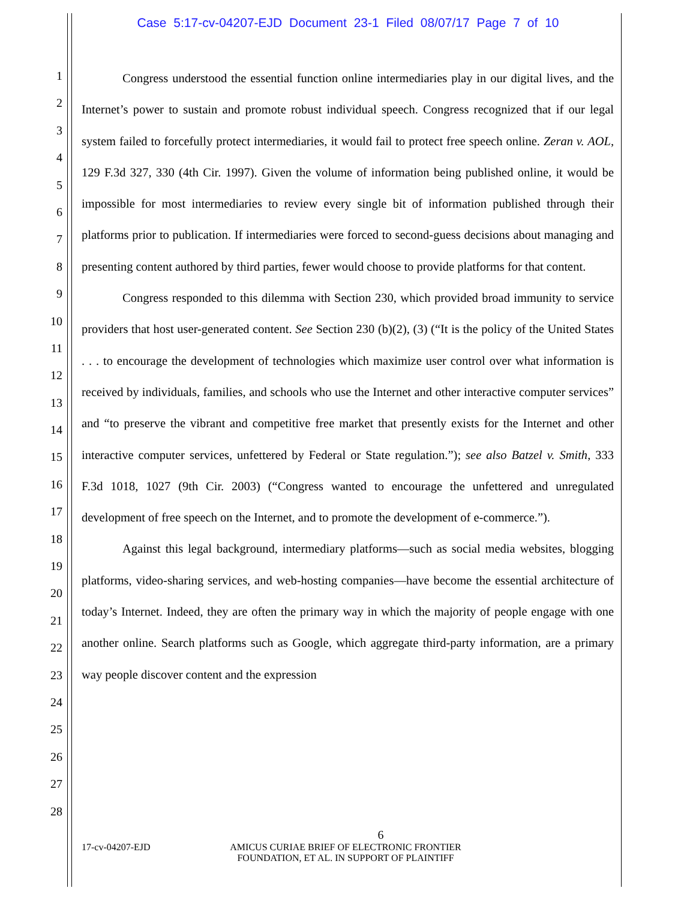Case 5:17-cv-04207-EJD Document 23-1 Filed 08/07/17 Page 7 of 10
1
2
3
4
5
6
7
8
9
10
11
12
13
14
15
16
17
18
19
20
21
22
23
24
25
26
27
28
Congress understood the essential function online intermediaries play in our digital lives, and the Internet’s power to sustain and promote robust individual speech. Congress recognized that if our legal system failed to forcefully protect intermediaries, it would fail to protect free speech online. Zeran v. AOL, 129 F.3d 327, 330 (4th Cir. 1997). Given the volume of information being published online, it would be impossible for most intermediaries to review every single bit of information published through their platforms prior to publication. If intermediaries were forced to second-guess decisions about managing and presenting content authored by third parties, fewer would choose to provide platforms for that content.
Congress responded to this dilemma with Section 230, which provided broad immunity to service providers that host user-generated content. See Section 230 (b)(2), (3) (“It is the policy of the United States . . . to encourage the development of technologies which maximize user control over what information is received by individuals, families, and schools who use the Internet and other interactive computer services” and “to preserve the vibrant and competitive free market that presently exists for the Internet and other interactive computer services, unfettered by Federal or State regulation.”); see also Batzel v. Smith, 333 F.3d 1018, 1027 (9th Cir. 2003) (“Congress wanted to encourage the unfettered and unregulated development of free speech on the Internet, and to promote the development of e-commerce.”).
Against this legal background, intermediary platforms—such as social media websites, blogging platforms, video-sharing services, and web-hosting companies—have become the essential architecture of today’s Internet. Indeed, they are often the primary way in which the majority of people engage with one another online. Search platforms such as Google, which aggregate third-party information, are a primary way people discover content and the expression
6
17-cv-04207-EJD AMICUS CURIAE BRIEF OF ELECTRONIC FRONTIER
FOUNDATION, ET AL. IN SUPPORT OF PLAINTIFF